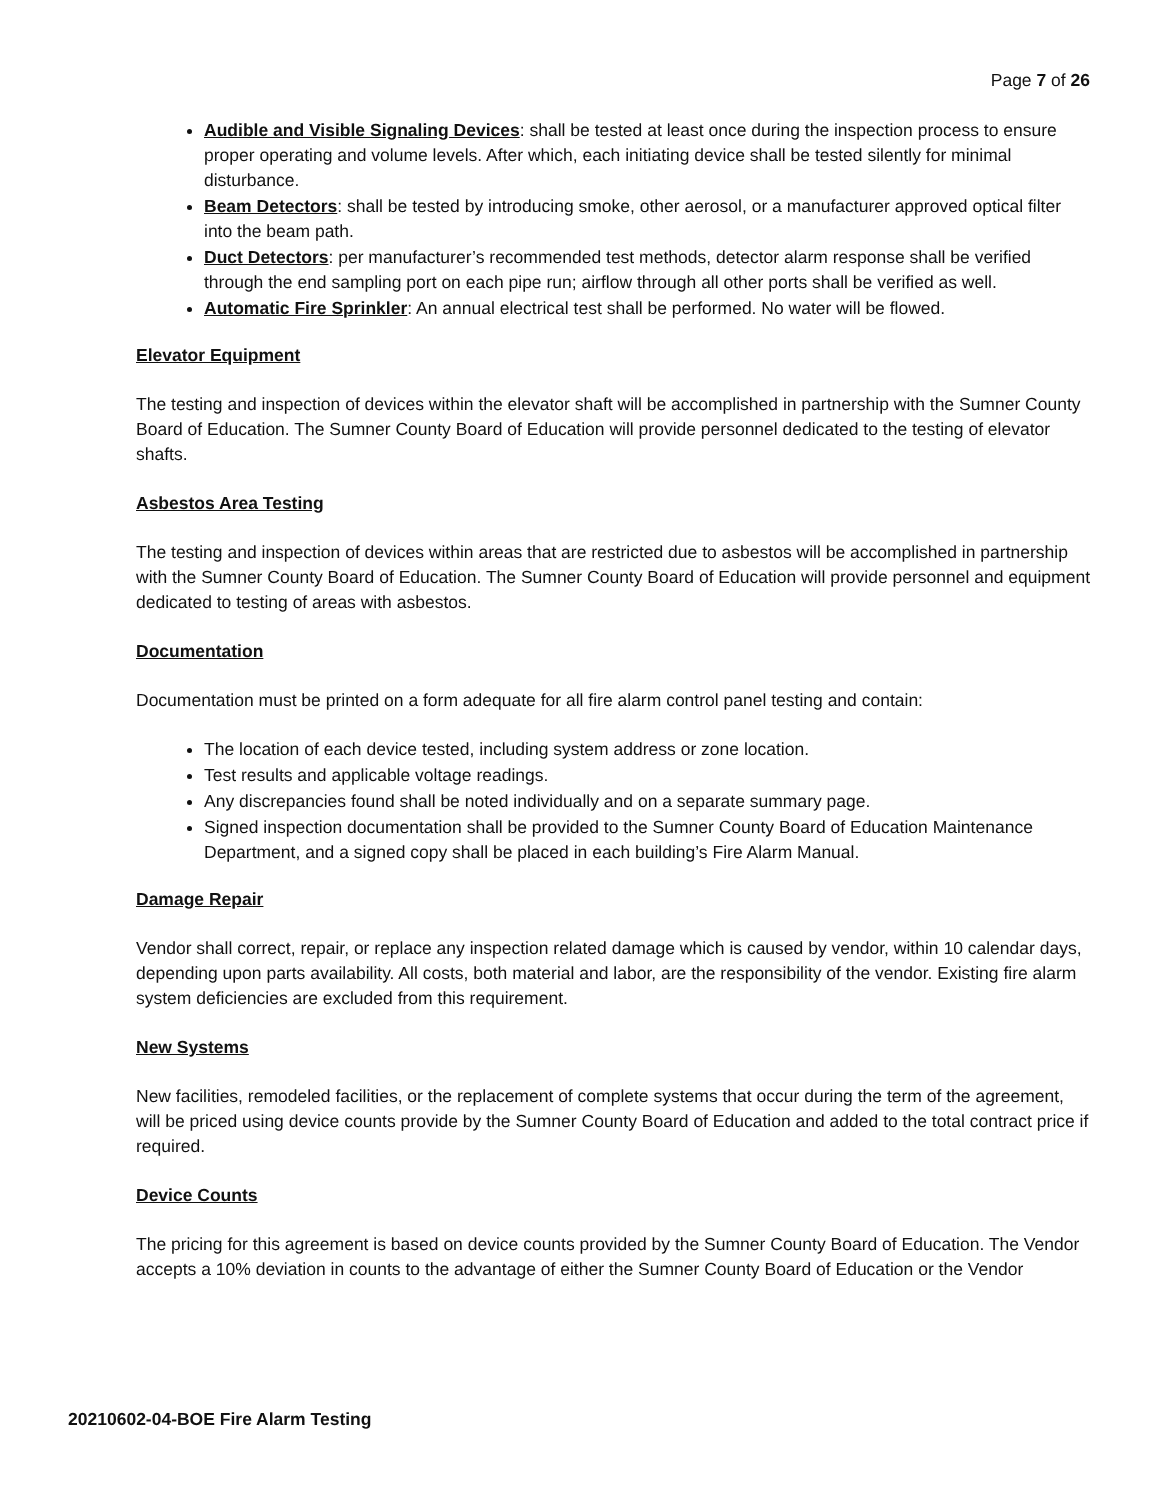Page 7 of 26
Audible and Visible Signaling Devices: shall be tested at least once during the inspection process to ensure proper operating and volume levels. After which, each initiating device shall be tested silently for minimal disturbance.
Beam Detectors: shall be tested by introducing smoke, other aerosol, or a manufacturer approved optical filter into the beam path.
Duct Detectors: per manufacturer’s recommended test methods, detector alarm response shall be verified through the end sampling port on each pipe run; airflow through all other ports shall be verified as well.
Automatic Fire Sprinkler: An annual electrical test shall be performed. No water will be flowed.
Elevator Equipment
The testing and inspection of devices within the elevator shaft will be accomplished in partnership with the Sumner County Board of Education. The Sumner County Board of Education will provide personnel dedicated to the testing of elevator shafts.
Asbestos Area Testing
The testing and inspection of devices within areas that are restricted due to asbestos will be accomplished in partnership with the Sumner County Board of Education. The Sumner County Board of Education will provide personnel and equipment dedicated to testing of areas with asbestos.
Documentation
Documentation must be printed on a form adequate for all fire alarm control panel testing and contain:
The location of each device tested, including system address or zone location.
Test results and applicable voltage readings.
Any discrepancies found shall be noted individually and on a separate summary page.
Signed inspection documentation shall be provided to the Sumner County Board of Education Maintenance Department, and a signed copy shall be placed in each building’s Fire Alarm Manual.
Damage Repair
Vendor shall correct, repair, or replace any inspection related damage which is caused by vendor, within 10 calendar days, depending upon parts availability. All costs, both material and labor, are the responsibility of the vendor. Existing fire alarm system deficiencies are excluded from this requirement.
New Systems
New facilities, remodeled facilities, or the replacement of complete systems that occur during the term of the agreement, will be priced using device counts provide by the Sumner County Board of Education and added to the total contract price if required.
Device Counts
The pricing for this agreement is based on device counts provided by the Sumner County Board of Education. The Vendor accepts a 10% deviation in counts to the advantage of either the Sumner County Board of Education or the Vendor
20210602-04-BOE Fire Alarm Testing